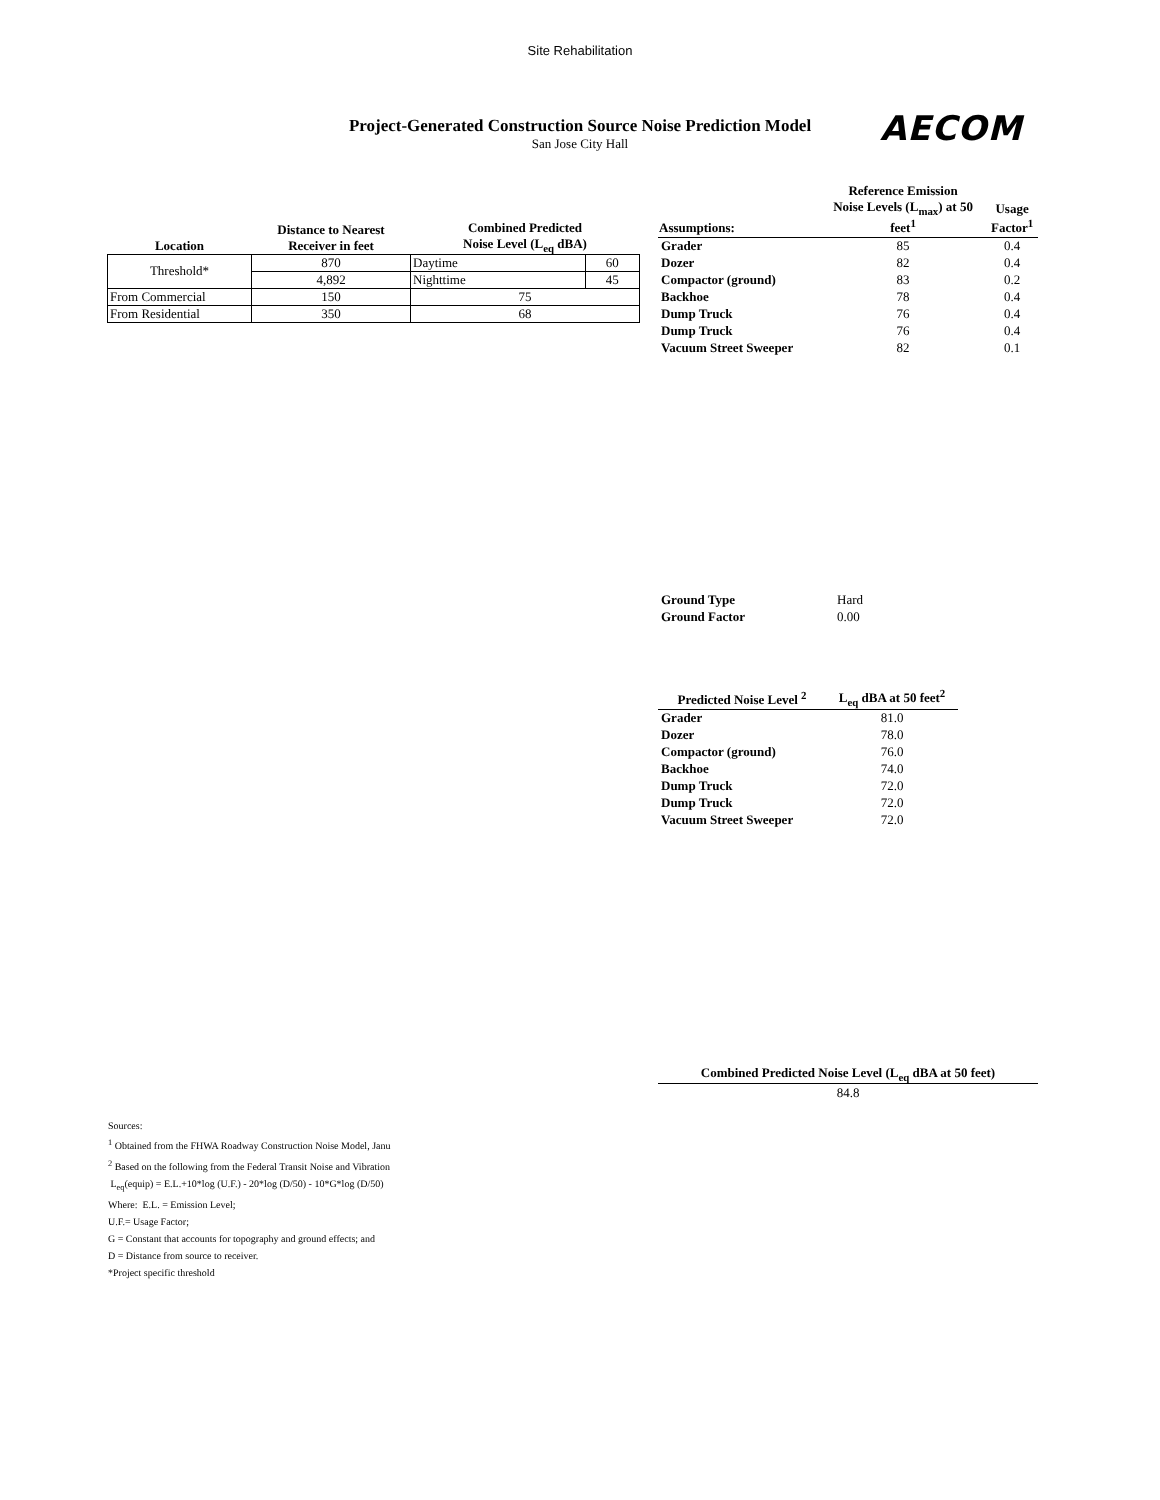Site Rehabilitation
Project-Generated Construction Source Noise Prediction Model
San Jose City Hall
AECOM
| Location | Distance to Nearest Receiver in feet | Combined Predicted Noise Level (L<sub>eq</sub> dBA) | |
| --- | --- | --- | --- |
| Threshold* | 870 | Daytime | 60 |
| | 4,892 | Nighttime | 45 |
| From Commercial | 150 | 75 | |
| From Residential | 350 | 68 | |
| Assumptions: | Reference Emission Noise Levels (L<sub>max</sub>) at 50 feet<sup>1</sup> | Usage Factor<sup>1</sup> |
| --- | --- | --- |
| Grader | 85 | 0.4 |
| Dozer | 82 | 0.4 |
| Compactor (ground) | 83 | 0.2 |
| Backhoe | 78 | 0.4 |
| Dump Truck | 76 | 0.4 |
| Dump Truck | 76 | 0.4 |
| Vacuum Street Sweeper | 82 | 0.1 |
| Ground Type | Hard |
| Ground Factor | 0.00 |
| Predicted Noise Level <sup>2</sup> | L<sub>eq</sub> dBA at 50 feet<sup>2</sup> |
| --- | --- |
| Grader | 81.0 |
| Dozer | 78.0 |
| Compactor (ground) | 76.0 |
| Backhoe | 74.0 |
| Dump Truck | 72.0 |
| Dump Truck | 72.0 |
| Vacuum Street Sweeper | 72.0 |
| Combined Predicted Noise Level (L<sub>eq</sub> dBA at 50 feet) |
| --- |
| 84.8 |
Sources:
<sup>1</sup> Obtained from the FHWA Roadway Construction Noise Model, Janu
<sup>2</sup> Based on the following from the Federal Transit Noise and Vibration
L<sub>eq</sub>(equip) = E.L.+10*log (U.F.) - 20*log (D/50) - 10*G*log (D/50)
Where: E.L. = Emission Level;
U.F.= Usage Factor;
G = Constant that accounts for topography and ground effects; and
D = Distance from source to receiver.
*Project specific threshold